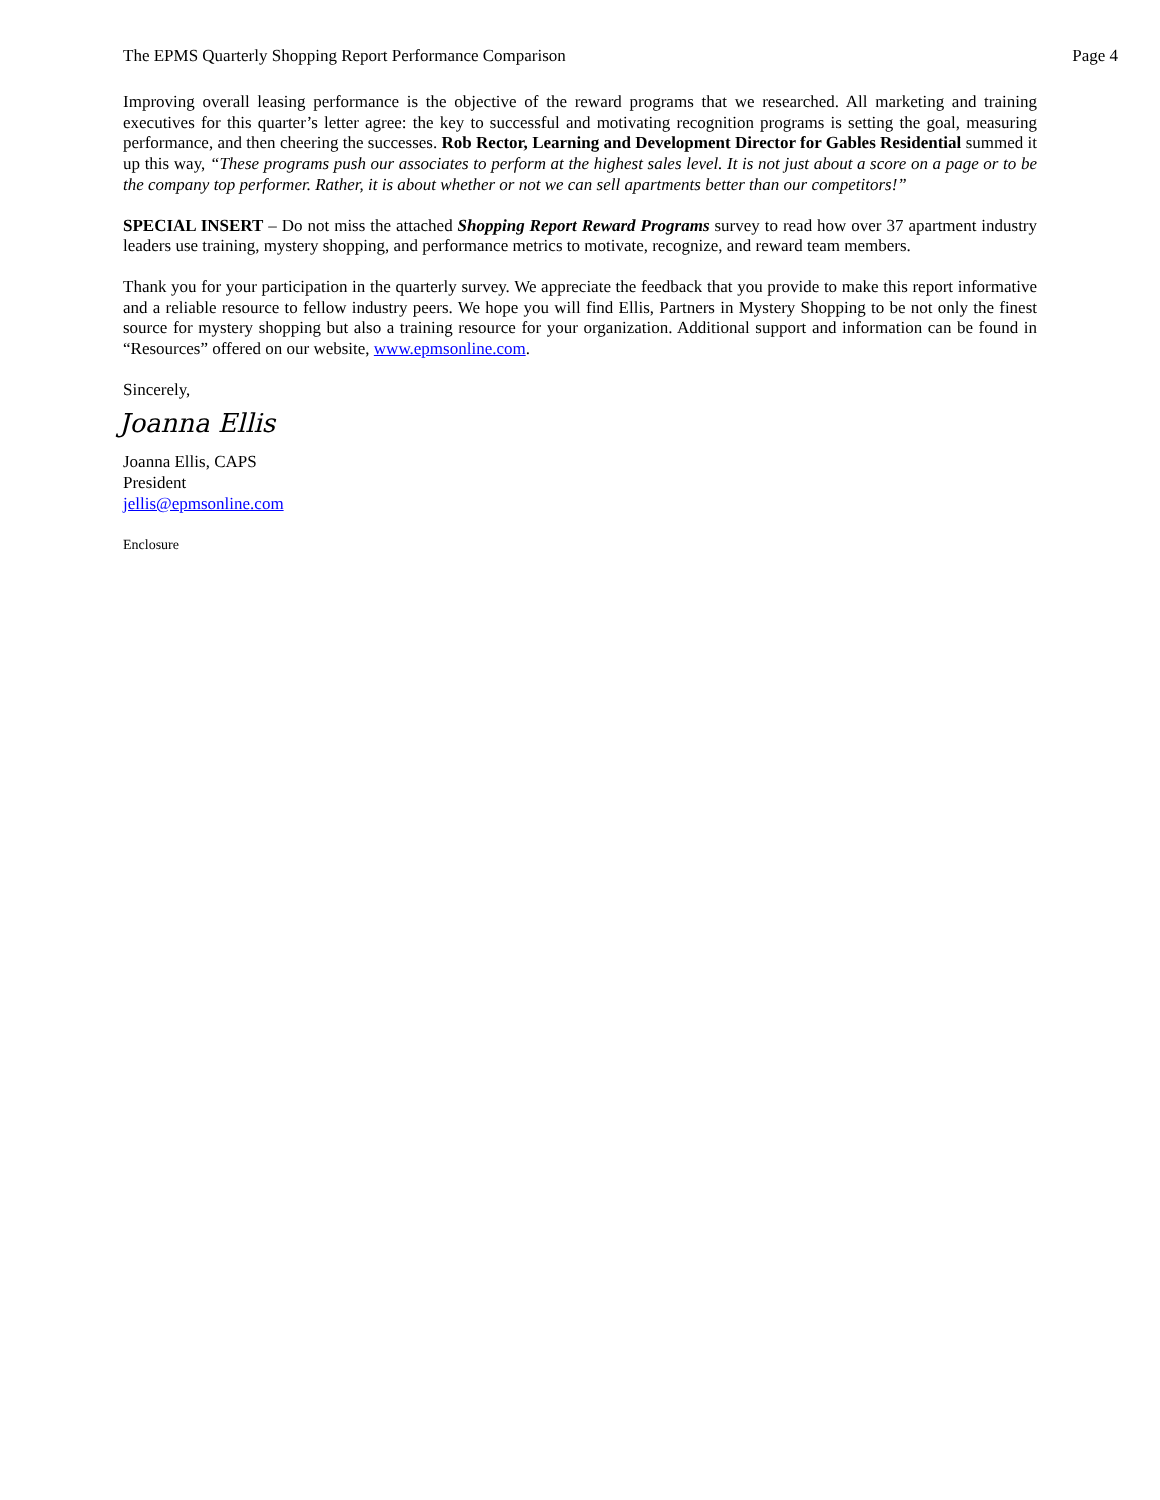The EPMS Quarterly Shopping Report Performance Comparison Page 4
Improving overall leasing performance is the objective of the reward programs that we researched. All marketing and training executives for this quarter’s letter agree: the key to successful and motivating recognition programs is setting the goal, measuring performance, and then cheering the successes. Rob Rector, Learning and Development Director for Gables Residential summed it up this way, “These programs push our associates to perform at the highest sales level. It is not just about a score on a page or to be the company top performer. Rather, it is about whether or not we can sell apartments better than our competitors!”
SPECIAL INSERT – Do not miss the attached Shopping Report Reward Programs survey to read how over 37 apartment industry leaders use training, mystery shopping, and performance metrics to motivate, recognize, and reward team members.
Thank you for your participation in the quarterly survey. We appreciate the feedback that you provide to make this report informative and a reliable resource to fellow industry peers. We hope you will find Ellis, Partners in Mystery Shopping to be not only the finest source for mystery shopping but also a training resource for your organization. Additional support and information can be found in “Resources” offered on our website, www.epmsonline.com.
Sincerely,
Joanna Ellis
Joanna Ellis, CAPS
President
jellis@epmsonline.com
Enclosure